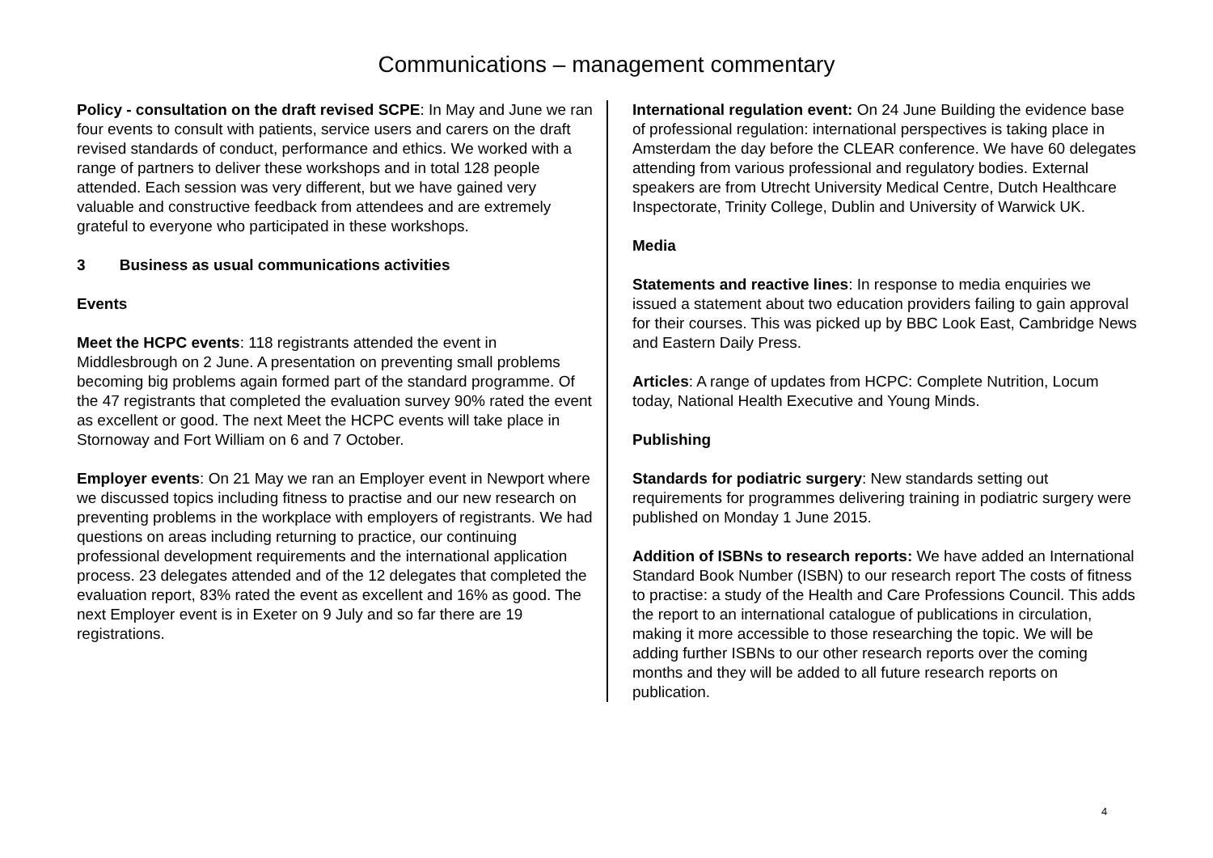Communications – management commentary
Policy - consultation on the draft revised SCPE: In May and June we ran four events to consult with patients, service users and carers on the draft revised standards of conduct, performance and ethics. We worked with a range of partners to deliver these workshops and in total 128 people attended. Each session was very different, but we have gained very valuable and constructive feedback from attendees and are extremely grateful to everyone who participated in these workshops.
3 Business as usual communications activities
Events
Meet the HCPC events: 118 registrants attended the event in Middlesbrough on 2 June. A presentation on preventing small problems becoming big problems again formed part of the standard programme. Of the 47 registrants that completed the evaluation survey 90% rated the event as excellent or good. The next Meet the HCPC events will take place in Stornoway and Fort William on 6 and 7 October.
Employer events: On 21 May we ran an Employer event in Newport where we discussed topics including fitness to practise and our new research on preventing problems in the workplace with employers of registrants. We had questions on areas including returning to practice, our continuing professional development requirements and the international application process. 23 delegates attended and of the 12 delegates that completed the evaluation report, 83% rated the event as excellent and 16% as good. The next Employer event is in Exeter on 9 July and so far there are 19 registrations.
International regulation event: On 24 June Building the evidence base of professional regulation: international perspectives is taking place in Amsterdam the day before the CLEAR conference. We have 60 delegates attending from various professional and regulatory bodies. External speakers are from Utrecht University Medical Centre, Dutch Healthcare Inspectorate, Trinity College, Dublin and University of Warwick UK.
Media
Statements and reactive lines: In response to media enquiries we issued a statement about two education providers failing to gain approval for their courses. This was picked up by BBC Look East, Cambridge News and Eastern Daily Press.
Articles: A range of updates from HCPC: Complete Nutrition, Locum today, National Health Executive and Young Minds.
Publishing
Standards for podiatric surgery: New standards setting out requirements for programmes delivering training in podiatric surgery were published on Monday 1 June 2015.
Addition of ISBNs to research reports: We have added an International Standard Book Number (ISBN) to our research report The costs of fitness to practise: a study of the Health and Care Professions Council. This adds the report to an international catalogue of publications in circulation, making it more accessible to those researching the topic. We will be adding further ISBNs to our other research reports over the coming months and they will be added to all future research reports on publication.
4